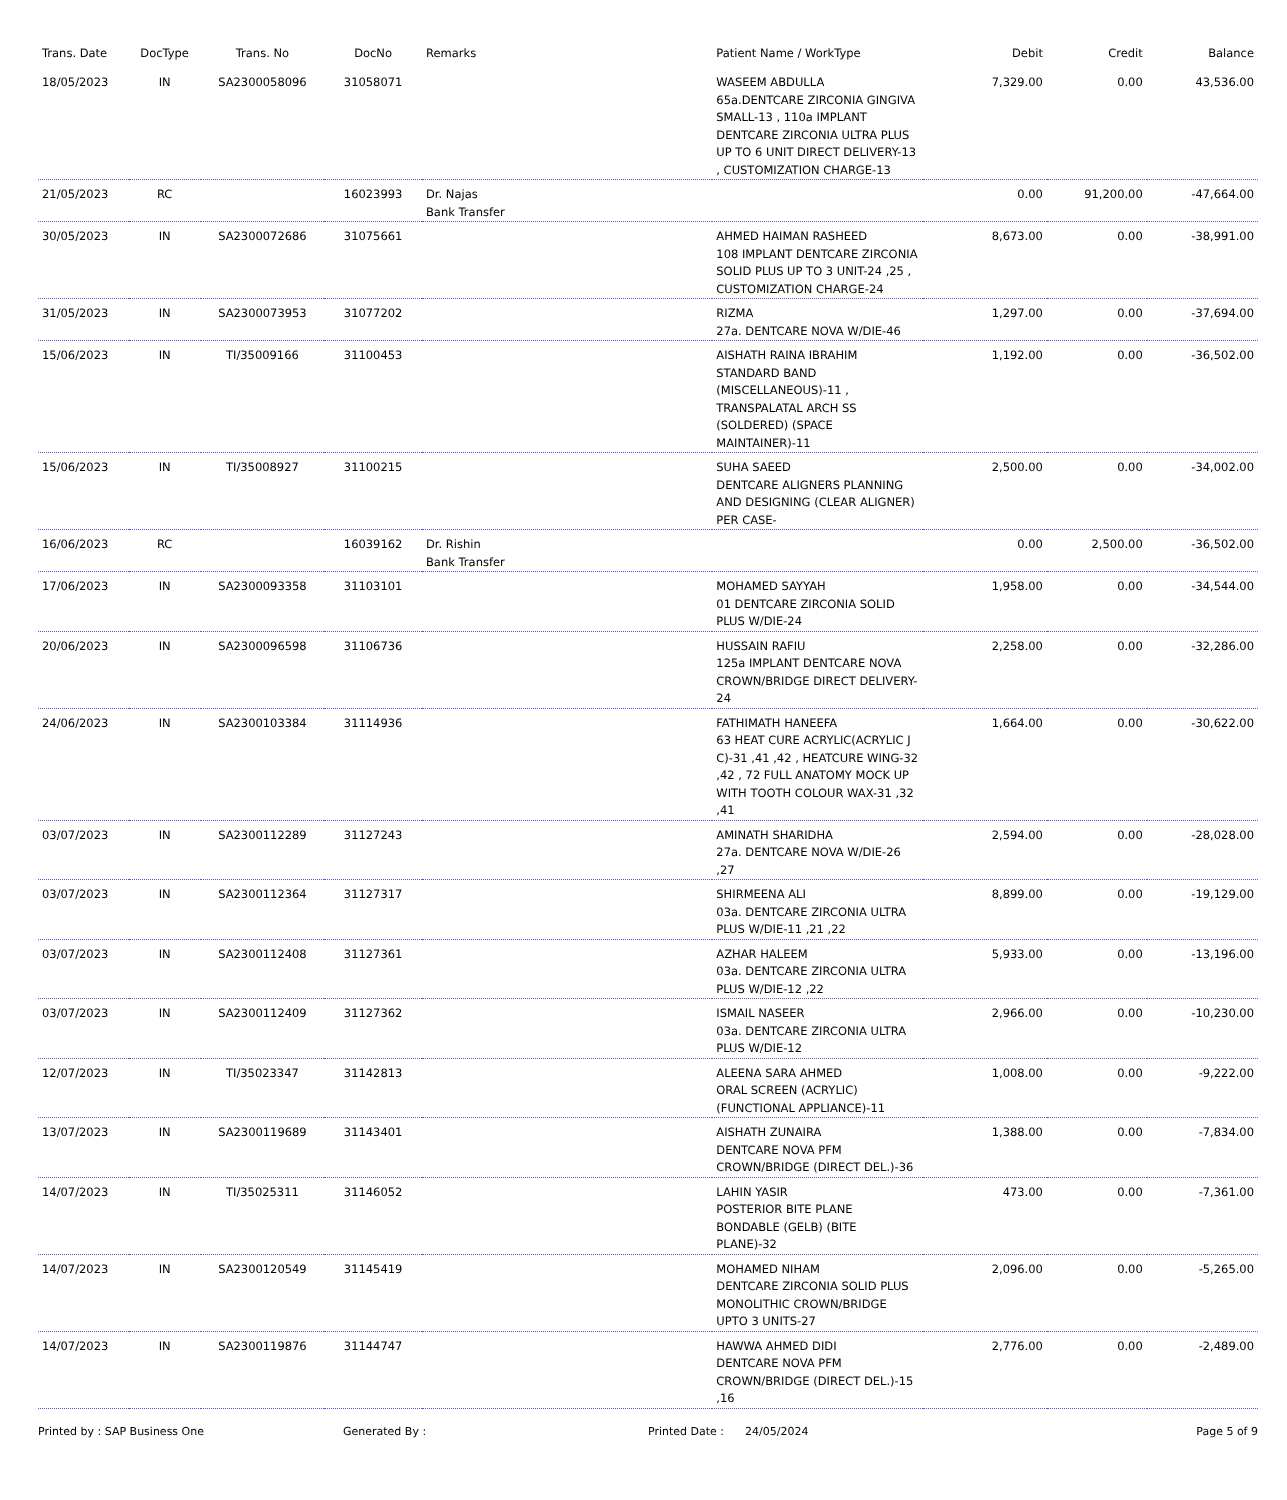| Trans. Date | DocType | Trans. No | DocNo | Remarks | Patient Name / WorkType | Debit | Credit | Balance |
| --- | --- | --- | --- | --- | --- | --- | --- | --- |
| 18/05/2023 | IN | SA2300058096 | 31058071 | | WASEEM ABDULLA 65a.DENTCARE ZIRCONIA GINGIVA SMALL-13 , 110a IMPLANT DENTCARE ZIRCONIA ULTRA PLUS UP TO 6 UNIT DIRECT DELIVERY-13 , CUSTOMIZATION CHARGE-13 | 7,329.00 | 0.00 | 43,536.00 |
| 21/05/2023 | RC | | 16023993 | Dr. Najas Bank Transfer | | 0.00 | 91,200.00 | -47,664.00 |
| 30/05/2023 | IN | SA2300072686 | 31075661 | | AHMED HAIMAN RASHEED 108 IMPLANT DENTCARE ZIRCONIA SOLID PLUS UP TO 3 UNIT-24 ,25 , CUSTOMIZATION CHARGE-24 | 8,673.00 | 0.00 | -38,991.00 |
| 31/05/2023 | IN | SA2300073953 | 31077202 | | RIZMA 27a. DENTCARE NOVA W/DIE-46 | 1,297.00 | 0.00 | -37,694.00 |
| 15/06/2023 | IN | TI/35009166 | 31100453 | | AISHATH RAINA IBRAHIM STANDARD BAND (MISCELLANEOUS)-11 , TRANSPALATAL ARCH SS (SOLDERED) (SPACE MAINTAINER)-11 | 1,192.00 | 0.00 | -36,502.00 |
| 15/06/2023 | IN | TI/35008927 | 31100215 | | SUHA SAEED DENTCARE ALIGNERS PLANNING AND DESIGNING (CLEAR ALIGNER) PER CASE- | 2,500.00 | 0.00 | -34,002.00 |
| 16/06/2023 | RC | | 16039162 | Dr. Rishin Bank Transfer | | 0.00 | 2,500.00 | -36,502.00 |
| 17/06/2023 | IN | SA2300093358 | 31103101 | | MOHAMED SAYYAH 01 DENTCARE ZIRCONIA SOLID PLUS W/DIE-24 | 1,958.00 | 0.00 | -34,544.00 |
| 20/06/2023 | IN | SA2300096598 | 31106736 | | HUSSAIN RAFIU 125a IMPLANT DENTCARE NOVA CROWN/BRIDGE DIRECT DELIVERY-24 | 2,258.00 | 0.00 | -32,286.00 |
| 24/06/2023 | IN | SA2300103384 | 31114936 | | FATHIMATH HANEEFA 63 HEAT CURE ACRYLIC(ACRYLIC J C)-31 ,41 ,42 , HEATCURE WING-32 ,42 , 72 FULL ANATOMY MOCK UP WITH TOOTH COLOUR WAX-31 ,32 ,41 | 1,664.00 | 0.00 | -30,622.00 |
| 03/07/2023 | IN | SA2300112289 | 31127243 | | AMINATH SHARIDHA 27a. DENTCARE NOVA W/DIE-26 ,27 | 2,594.00 | 0.00 | -28,028.00 |
| 03/07/2023 | IN | SA2300112364 | 31127317 | | SHIRMEENA ALI 03a. DENTCARE ZIRCONIA ULTRA PLUS W/DIE-11 ,21 ,22 | 8,899.00 | 0.00 | -19,129.00 |
| 03/07/2023 | IN | SA2300112408 | 31127361 | | AZHAR HALEEM 03a. DENTCARE ZIRCONIA ULTRA PLUS W/DIE-12 ,22 | 5,933.00 | 0.00 | -13,196.00 |
| 03/07/2023 | IN | SA2300112409 | 31127362 | | ISMAIL NASEER 03a. DENTCARE ZIRCONIA ULTRA PLUS W/DIE-12 | 2,966.00 | 0.00 | -10,230.00 |
| 12/07/2023 | IN | TI/35023347 | 31142813 | | ALEENA SARA AHMED ORAL SCREEN (ACRYLIC) (FUNCTIONAL APPLIANCE)-11 | 1,008.00 | 0.00 | -9,222.00 |
| 13/07/2023 | IN | SA2300119689 | 31143401 | | AISHATH ZUNAIRA DENTCARE NOVA PFM CROWN/BRIDGE (DIRECT DEL.)-36 | 1,388.00 | 0.00 | -7,834.00 |
| 14/07/2023 | IN | TI/35025311 | 31146052 | | LAHIN YASIR POSTERIOR BITE PLANE BONDABLE (GELB) (BITE PLANE)-32 | 473.00 | 0.00 | -7,361.00 |
| 14/07/2023 | IN | SA2300120549 | 31145419 | | MOHAMED NIHAM DENTCARE ZIRCONIA SOLID PLUS MONOLITHIC CROWN/BRIDGE UPTO 3 UNITS-27 | 2,096.00 | 0.00 | -5,265.00 |
| 14/07/2023 | IN | SA2300119876 | 31144747 | | HAWWA AHMED DIDI DENTCARE NOVA PFM CROWN/BRIDGE (DIRECT DEL.)-15 ,16 | 2,776.00 | 0.00 | -2,489.00 |
Printed by : SAP Business One Generated By : Printed Date : 24/05/2024 Page 5 of 9